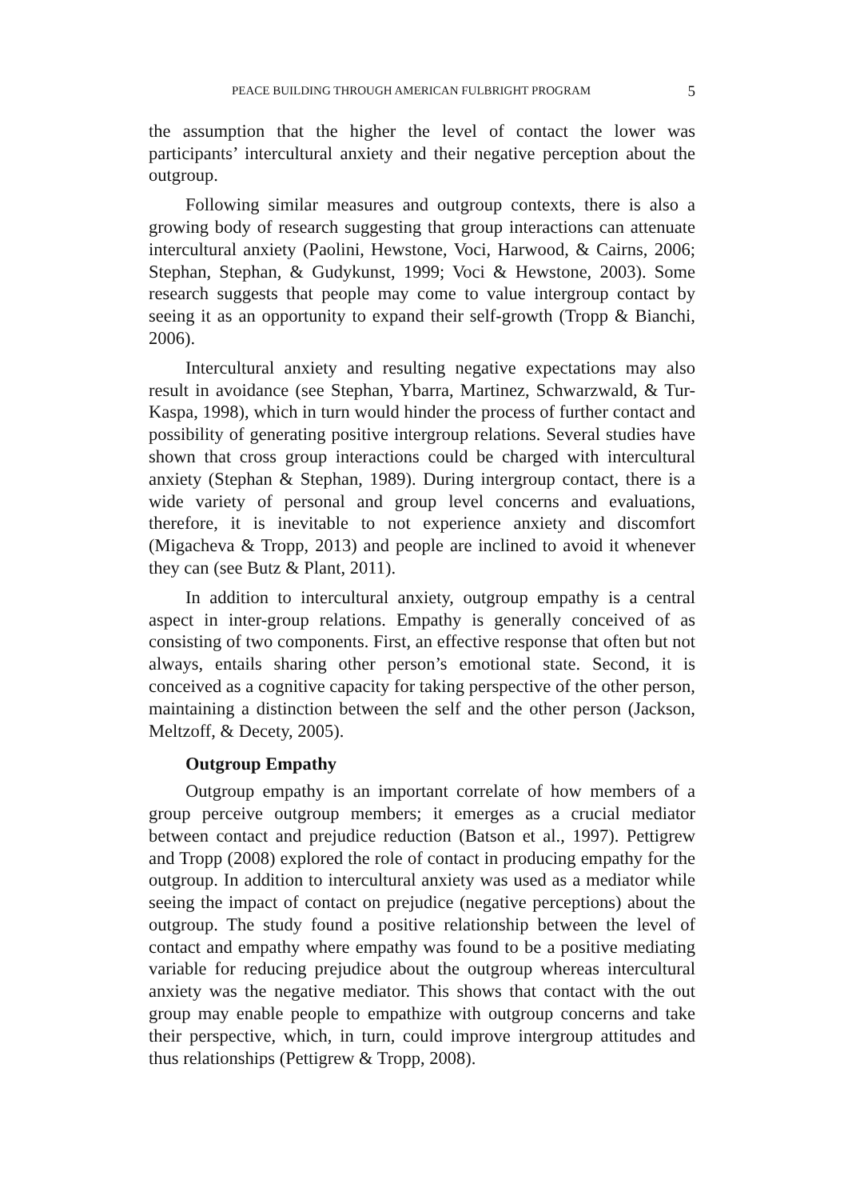PEACE BUILDING THROUGH AMERICAN FULBRIGHT PROGRAM 5
the assumption that the higher the level of contact the lower was participants’ intercultural anxiety and their negative perception about the outgroup.
Following similar measures and outgroup contexts, there is also a growing body of research suggesting that group interactions can attenuate intercultural anxiety (Paolini, Hewstone, Voci, Harwood, & Cairns, 2006; Stephan, Stephan, & Gudykunst, 1999; Voci & Hewstone, 2003). Some research suggests that people may come to value intergroup contact by seeing it as an opportunity to expand their self-growth (Tropp & Bianchi, 2006).
Intercultural anxiety and resulting negative expectations may also result in avoidance (see Stephan, Ybarra, Martinez, Schwarzwald, & Tur-Kaspa, 1998), which in turn would hinder the process of further contact and possibility of generating positive intergroup relations. Several studies have shown that cross group interactions could be charged with intercultural anxiety (Stephan & Stephan, 1989). During intergroup contact, there is a wide variety of personal and group level concerns and evaluations, therefore, it is inevitable to not experience anxiety and discomfort (Migacheva & Tropp, 2013) and people are inclined to avoid it whenever they can (see Butz & Plant, 2011).
In addition to intercultural anxiety, outgroup empathy is a central aspect in inter-group relations. Empathy is generally conceived of as consisting of two components. First, an effective response that often but not always, entails sharing other person’s emotional state. Second, it is conceived as a cognitive capacity for taking perspective of the other person, maintaining a distinction between the self and the other person (Jackson, Meltzoff, & Decety, 2005).
Outgroup Empathy
Outgroup empathy is an important correlate of how members of a group perceive outgroup members; it emerges as a crucial mediator between contact and prejudice reduction (Batson et al., 1997). Pettigrew and Tropp (2008) explored the role of contact in producing empathy for the outgroup. In addition to intercultural anxiety was used as a mediator while seeing the impact of contact on prejudice (negative perceptions) about the outgroup. The study found a positive relationship between the level of contact and empathy where empathy was found to be a positive mediating variable for reducing prejudice about the outgroup whereas intercultural anxiety was the negative mediator. This shows that contact with the out group may enable people to empathize with outgroup concerns and take their perspective, which, in turn, could improve intergroup attitudes and thus relationships (Pettigrew & Tropp, 2008).